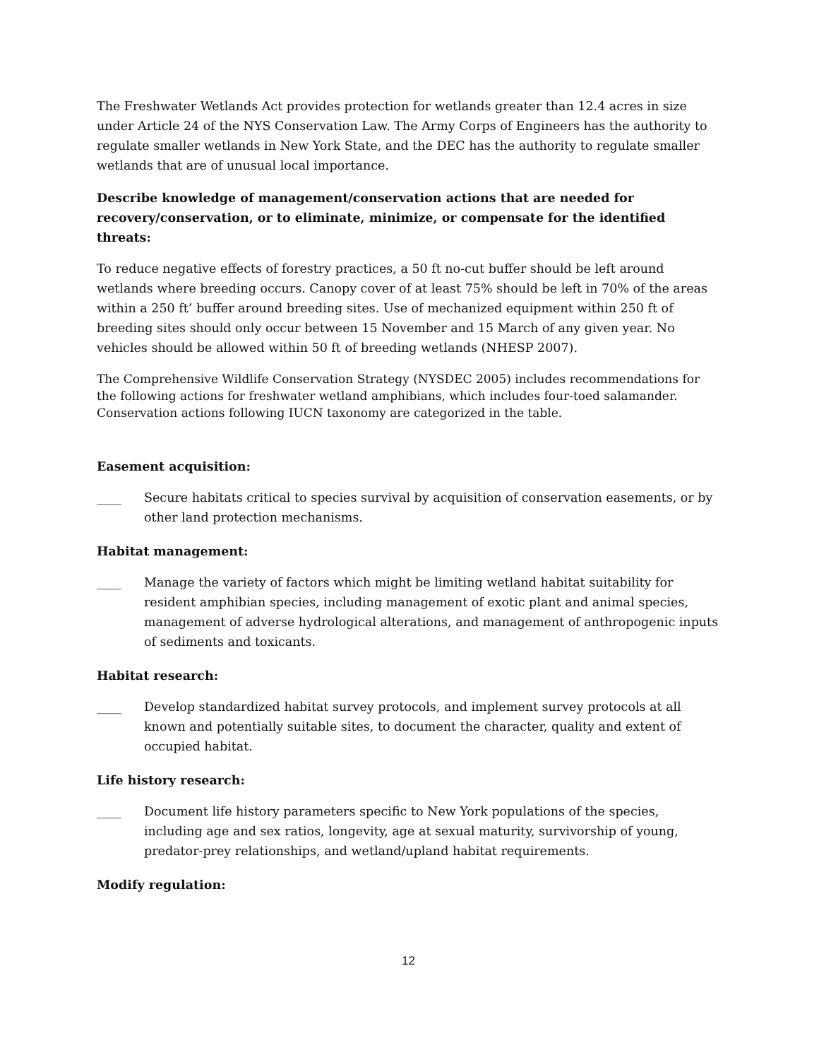The Freshwater Wetlands Act provides protection for wetlands greater than 12.4 acres in size under Article 24 of the NYS Conservation Law. The Army Corps of Engineers has the authority to regulate smaller wetlands in New York State, and the DEC has the authority to regulate smaller wetlands that are of unusual local importance.
Describe knowledge of management/conservation actions that are needed for recovery/conservation, or to eliminate, minimize, or compensate for the identified threats:
To reduce negative effects of forestry practices, a 50 ft no-cut buffer should be left around wetlands where breeding occurs. Canopy cover of at least 75% should be left in 70% of the areas within a 250 ft’ buffer around breeding sites. Use of mechanized equipment within 250 ft of breeding sites should only occur between 15 November and 15 March of any given year. No vehicles should be allowed within 50 ft of breeding wetlands (NHESP 2007).
The Comprehensive Wildlife Conservation Strategy (NYSDEC 2005) includes recommendations for the following actions for freshwater wetland amphibians, which includes four-toed salamander. Conservation actions following IUCN taxonomy are categorized in the table.
Easement acquisition:
____ Secure habitats critical to species survival by acquisition of conservation easements, or by other land protection mechanisms.
Habitat management:
____ Manage the variety of factors which might be limiting wetland habitat suitability for resident amphibian species, including management of exotic plant and animal species, management of adverse hydrological alterations, and management of anthropogenic inputs of sediments and toxicants.
Habitat research:
____ Develop standardized habitat survey protocols, and implement survey protocols at all known and potentially suitable sites, to document the character, quality and extent of occupied habitat.
Life history research:
____ Document life history parameters specific to New York populations of the species, including age and sex ratios, longevity, age at sexual maturity, survivorship of young, predator-prey relationships, and wetland/upland habitat requirements.
Modify regulation:
12